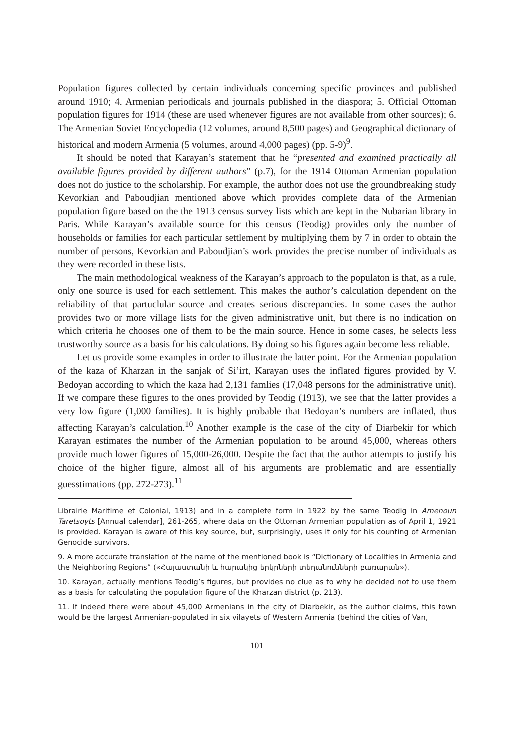Population figures collected by certain individuals concerning specific provinces and published around 1910; 4. Armenian periodicals and journals published in the diaspora; 5. Official Ottoman population figures for 1914 (these are used whenever figures are not available from other sources); 6. The Armenian Soviet Encyclopedia (12 volumes, around 8,500 pages) and Geographical dictionary of historical and modern Armenia (5 volumes, around 4,000 pages) (pp. 5-9)<sup>9</sup>.
It should be noted that Karayan’s statement that he “presented and examined practically all available figures provided by different authors” (p.7), for the 1914 Ottoman Armenian population does not do justice to the scholarship. For example, the author does not use the groundbreaking study Kevorkian and Paboudjian mentioned above which provides complete data of the Armenian population figure based on the the 1913 census survey lists which are kept in the Nubarian library in Paris. While Karayan’s available source for this census (Teodig) provides only the number of households or families for each particular settlement by multiplying them by 7 in order to obtain the number of persons, Kevorkian and Paboudjian’s work provides the precise number of individuals as they were recorded in these lists.
The main methodological weakness of the Karayan’s approach to the populaton is that, as a rule, only one source is used for each settlement. This makes the author’s calculation dependent on the reliability of that partuclular source and creates serious discrepancies. In some cases the author provides two or more village lists for the given administrative unit, but there is no indication on which criteria he chooses one of them to be the main source. Hence in some cases, he selects less trustworthy source as a basis for his calculations. By doing so his figures again become less reliable.
Let us provide some examples in order to illustrate the latter point. For the Armenian population of the kaza of Kharzan in the sanjak of Si’irt, Karayan uses the inflated figures provided by V. Bedoyan according to which the kaza had 2,131 famlies (17,048 persons for the administrative unit). If we compare these figures to the ones provided by Teodig (1913), we see that the latter provides a very low figure (1,000 families). It is highly probable that Bedoyan’s numbers are inflated, thus affecting Karayan’s calculation.<sup>10</sup> Another example is the case of the city of Diarbekir for which Karayan estimates the number of the Armenian population to be around 45,000, whereas others provide much lower figures of 15,000-26,000. Despite the fact that the author attempts to justify his choice of the higher figure, almost all of his arguments are problematic and are essentially guesstimations (pp. 272-273).<sup>11</sup>
Librairie Maritime et Colonial, 1913) and in a complete form in 1922 by the same Teodig in Amenoun Taretsoyts [Annual calendar], 261-265, where data on the Ottoman Armenian population as of April 1, 1921 is provided. Karayan is aware of this key source, but, surprisingly, uses it only for his counting of Armenian Genocide survivors.
9. A more accurate translation of the name of the mentioned book is “Dictionary of Localities in Armenia and the Neighboring Regions” («Հայաստանի և հարակից երկրների տեղանունների բառարան»).
10. Karayan, actually mentions Teodig’s figures, but provides no clue as to why he decided not to use them as a basis for calculating the population figure of the Kharzan district (p. 213).
11. If indeed there were about 45,000 Armenians in the city of Diarbekir, as the author claims, this town would be the largest Armenian-populated in six vilayets of Western Armenia (behind the cities of Van,
101